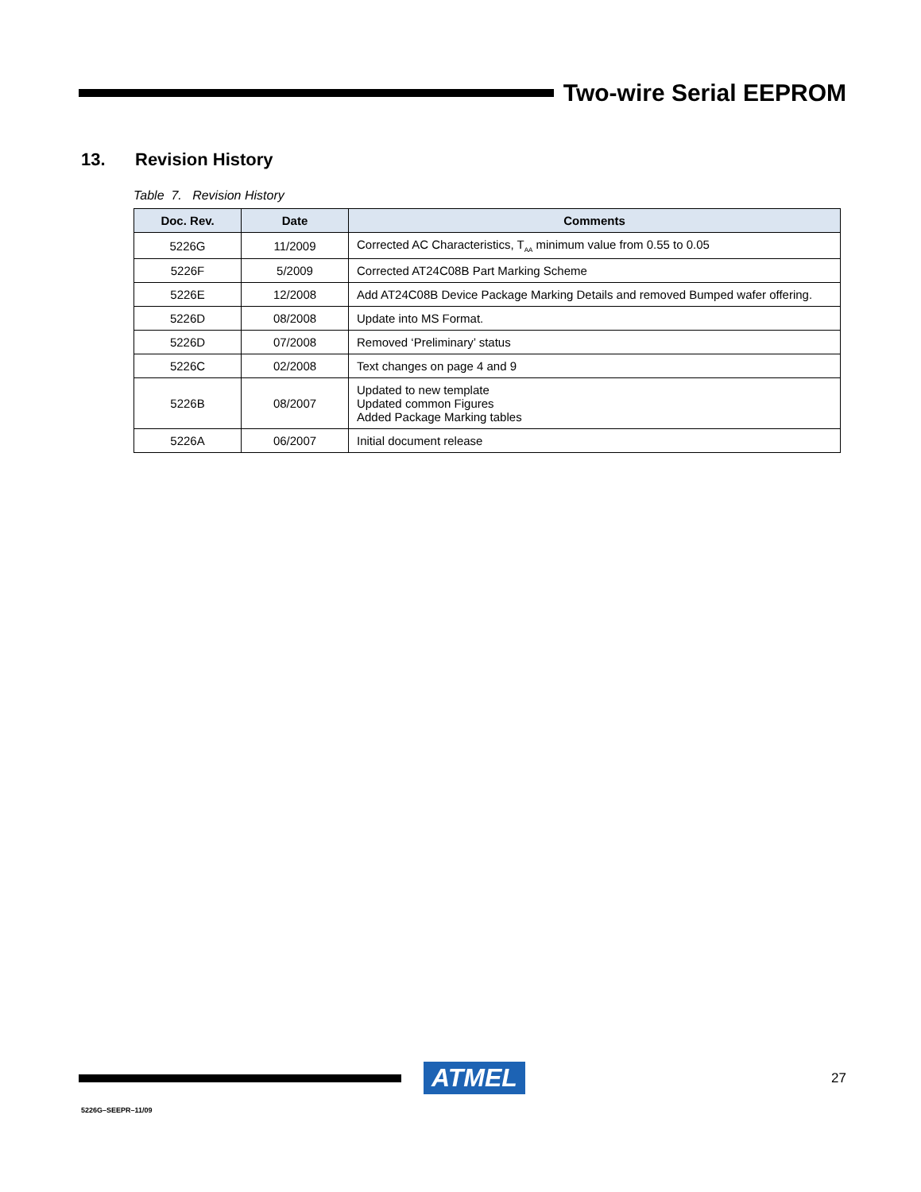Two-wire Serial EEPROM
13. Revision History
Table 7. Revision History
| Doc. Rev. | Date | Comments |
| --- | --- | --- |
| 5226G | 11/2009 | Corrected AC Characteristics, T<sub>AA</sub> minimum value from 0.55 to 0.05 |
| 5226F | 5/2009 | Corrected AT24C08B Part Marking Scheme |
| 5226E | 12/2008 | Add AT24C08B Device Package Marking Details and removed Bumped wafer offering. |
| 5226D | 08/2008 | Update into MS Format. |
| 5226D | 07/2008 | Removed ‘Preliminary’ status |
| 5226C | 02/2008 | Text changes on page 4 and 9 |
| 5226B | 08/2007 | Updated to new template Updated common Figures Added Package Marking tables |
| 5226A | 06/2007 | Initial document release |
ATMEL
27
5226G–SEEPR–11/09